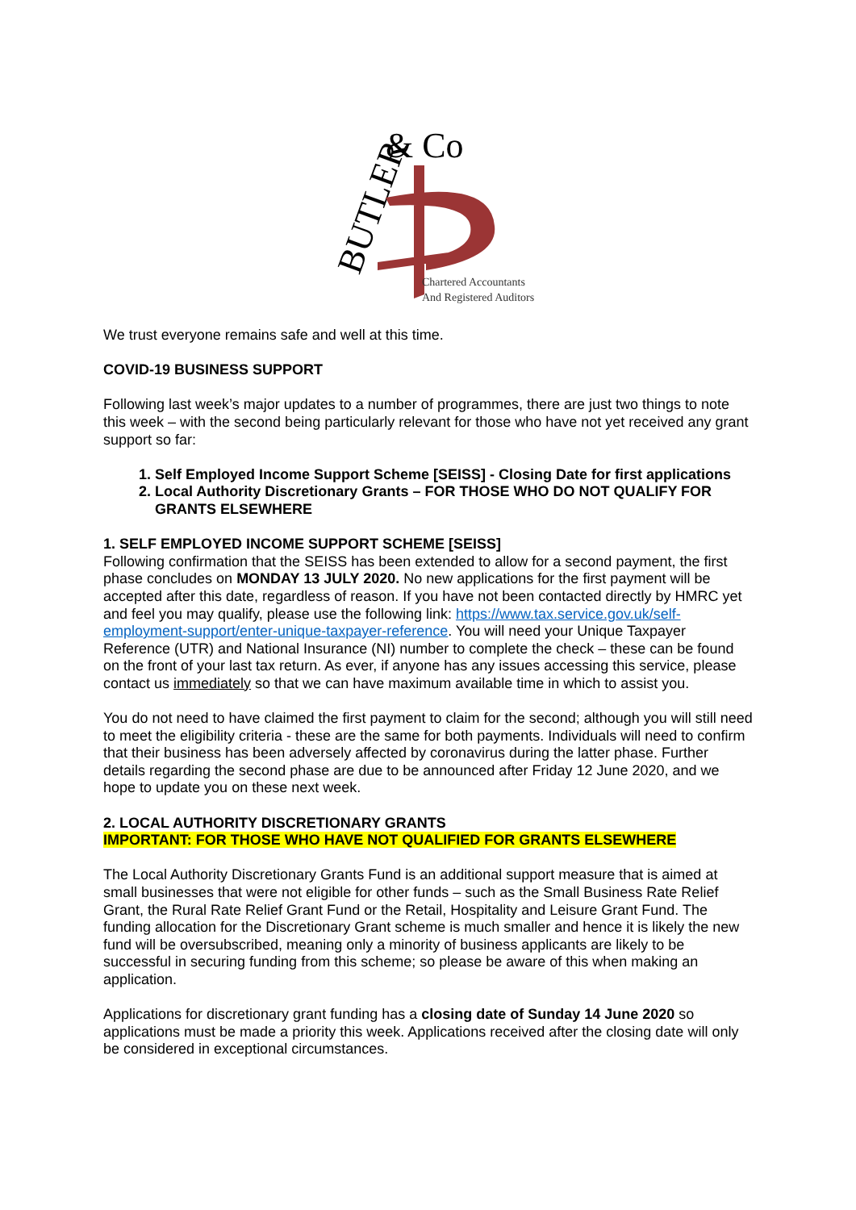BUTLER
& Co
Chartered Accountants
And Registered Auditors
We trust everyone remains safe and well at this time.
COVID-19 BUSINESS SUPPORT
Following last week’s major updates to a number of programmes, there are just two things to note this week – with the second being particularly relevant for those who have not yet received any grant support so far:
1. Self Employed Income Support Scheme [SEISS] - Closing Date for first applications
2. Local Authority Discretionary Grants – FOR THOSE WHO DO NOT QUALIFY FOR GRANTS ELSEWHERE
1. SELF EMPLOYED INCOME SUPPORT SCHEME [SEISS]
Following confirmation that the SEISS has been extended to allow for a second payment, the first phase concludes on MONDAY 13 JULY 2020. No new applications for the first payment will be accepted after this date, regardless of reason. If you have not been contacted directly by HMRC yet and feel you may qualify, please use the following link: https://www.tax.service.gov.uk/self-employment-support/enter-unique-taxpayer-reference. You will need your Unique Taxpayer Reference (UTR) and National Insurance (NI) number to complete the check – these can be found on the front of your last tax return. As ever, if anyone has any issues accessing this service, please contact us immediately so that we can have maximum available time in which to assist you.
You do not need to have claimed the first payment to claim for the second; although you will still need to meet the eligibility criteria - these are the same for both payments. Individuals will need to confirm that their business has been adversely affected by coronavirus during the latter phase. Further details regarding the second phase are due to be announced after Friday 12 June 2020, and we hope to update you on these next week.
2. LOCAL AUTHORITY DISCRETIONARY GRANTS
IMPORTANT: FOR THOSE WHO HAVE NOT QUALIFIED FOR GRANTS ELSEWHERE
The Local Authority Discretionary Grants Fund is an additional support measure that is aimed at small businesses that were not eligible for other funds – such as the Small Business Rate Relief Grant, the Rural Rate Relief Grant Fund or the Retail, Hospitality and Leisure Grant Fund. The funding allocation for the Discretionary Grant scheme is much smaller and hence it is likely the new fund will be oversubscribed, meaning only a minority of business applicants are likely to be successful in securing funding from this scheme; so please be aware of this when making an application.
Applications for discretionary grant funding has a closing date of Sunday 14 June 2020 so applications must be made a priority this week. Applications received after the closing date will only be considered in exceptional circumstances.